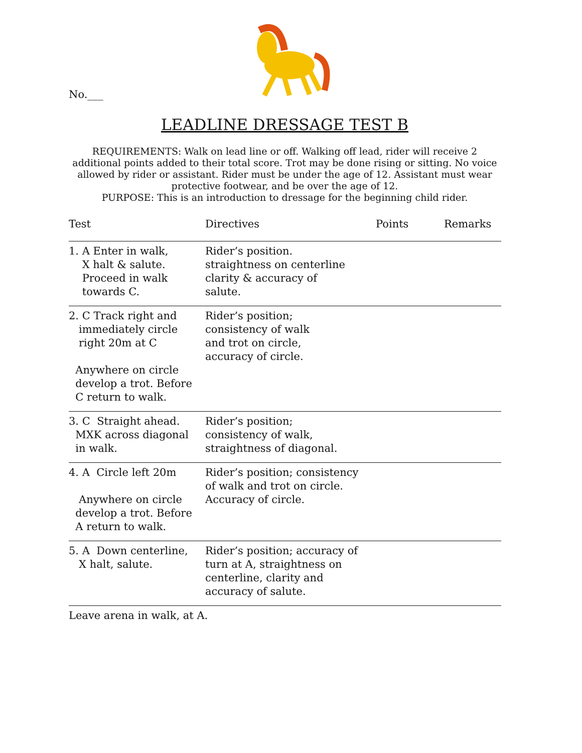No.___
LEADLINE DRESSAGE TEST B
REQUIREMENTS: Walk on lead line or off. Walking off lead, rider will receive 2 additional points added to their total score. Trot may be done rising or sitting. No voice allowed by rider or assistant. Rider must be under the age of 12. Assistant must wear protective footwear, and be over the age of 12.
PURPOSE: This is an introduction to dressage for the beginning child rider.
| Test | Directives | Points | Remarks |
| --- | --- | --- | --- |
| 1. A Enter in walk, X halt & salute. Proceed in walk towards C. | Rider’s position. straightness on centerline clarity & accuracy of salute. | | |
| 2. C Track right and immediately circle right 20m at C Anywhere on circle develop a trot. Before C return to walk. | Rider’s position; consistency of walk and trot on circle, accuracy of circle. | | |
| 3. C Straight ahead. MXK across diagonal in walk. | Rider’s position; consistency of walk, straightness of diagonal. | | |
| 4. A Circle left 20m Anywhere on circle develop a trot. Before A return to walk. | Rider’s position; consistency of walk and trot on circle. Accuracy of circle. | | |
| 5. A Down centerline, X halt, salute. | Rider’s position; accuracy of turn at A, straightness on centerline, clarity and accuracy of salute. | | |
| Leave arena in walk, at A. | | | |